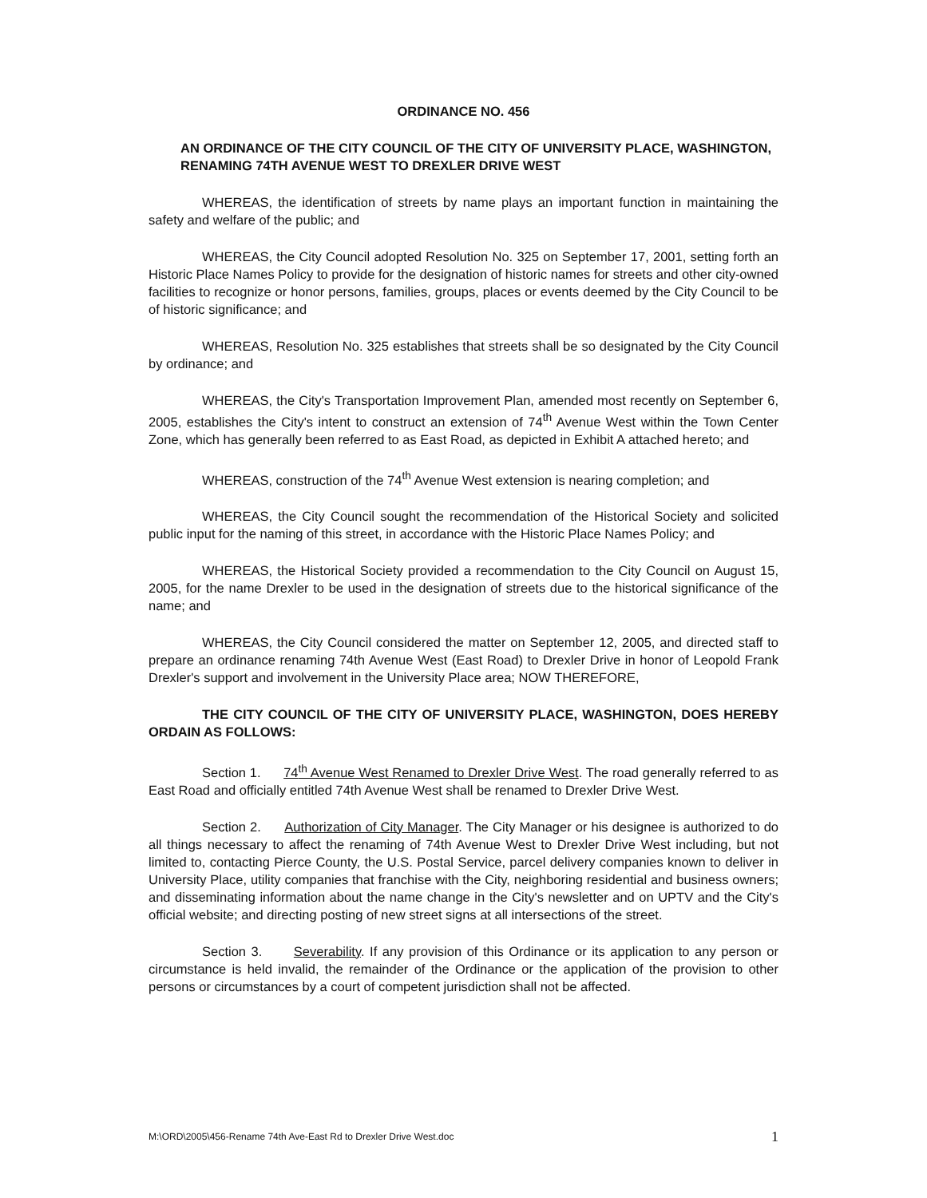ORDINANCE NO. 456
AN ORDINANCE OF THE CITY COUNCIL OF THE CITY OF UNIVERSITY PLACE, WASHINGTON, RENAMING 74TH AVENUE WEST TO DREXLER DRIVE WEST
WHEREAS, the identification of streets by name plays an important function in maintaining the safety and welfare of the public; and
WHEREAS, the City Council adopted Resolution No. 325 on September 17, 2001, setting forth an Historic Place Names Policy to provide for the designation of historic names for streets and other city-owned facilities to recognize or honor persons, families, groups, places or events deemed by the City Council to be of historic significance; and
WHEREAS, Resolution No. 325 establishes that streets shall be so designated by the City Council by ordinance; and
WHEREAS, the City's Transportation Improvement Plan, amended most recently on September 6, 2005, establishes the City's intent to construct an extension of 74<sup>th</sup> Avenue West within the Town Center Zone, which has generally been referred to as East Road, as depicted in Exhibit A attached hereto; and
WHEREAS, construction of the 74<sup>th</sup> Avenue West extension is nearing completion; and
WHEREAS, the City Council sought the recommendation of the Historical Society and solicited public input for the naming of this street, in accordance with the Historic Place Names Policy; and
WHEREAS, the Historical Society provided a recommendation to the City Council on August 15, 2005, for the name Drexler to be used in the designation of streets due to the historical significance of the name; and
WHEREAS, the City Council considered the matter on September 12, 2005, and directed staff to prepare an ordinance renaming 74th Avenue West (East Road) to Drexler Drive in honor of Leopold Frank Drexler's support and involvement in the University Place area; NOW THEREFORE,
THE CITY COUNCIL OF THE CITY OF UNIVERSITY PLACE, WASHINGTON, DOES HEREBY ORDAIN AS FOLLOWS:
Section 1. 74<sup>th</sup> Avenue West Renamed to Drexler Drive West. The road generally referred to as East Road and officially entitled 74th Avenue West shall be renamed to Drexler Drive West.
Section 2. Authorization of City Manager. The City Manager or his designee is authorized to do all things necessary to affect the renaming of 74th Avenue West to Drexler Drive West including, but not limited to, contacting Pierce County, the U.S. Postal Service, parcel delivery companies known to deliver in University Place, utility companies that franchise with the City, neighboring residential and business owners; and disseminating information about the name change in the City's newsletter and on UPTV and the City's official website; and directing posting of new street signs at all intersections of the street.
Section 3. Severability. If any provision of this Ordinance or its application to any person or circumstance is held invalid, the remainder of the Ordinance or the application of the provision to other persons or circumstances by a court of competent jurisdiction shall not be affected.
M:\ORD\2005\456-Rename 74th Ave-East Rd to Drexler Drive West.doc 1